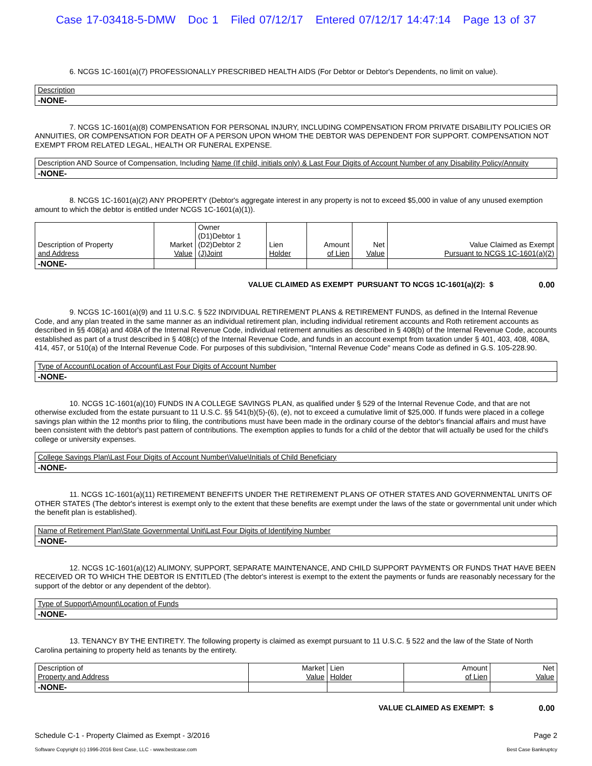Case 17-03418-5-DMW Doc 1 Filed 07/12/17 Entered 07/12/17 14:47:14 Page 13 of 37
6. NCGS 1C-1601(a)(7) PROFESSIONALLY PRESCRIBED HEALTH AIDS (For Debtor or Debtor's Dependents, no limit on value).
| Description |
| --- |
| -NONE- |
7. NCGS 1C-1601(a)(8) COMPENSATION FOR PERSONAL INJURY, INCLUDING COMPENSATION FROM PRIVATE DISABILITY POLICIES OR ANNUITIES, OR COMPENSATION FOR DEATH OF A PERSON UPON WHOM THE DEBTOR WAS DEPENDENT FOR SUPPORT. COMPENSATION NOT EXEMPT FROM RELATED LEGAL, HEALTH OR FUNERAL EXPENSE.
| Description AND Source of Compensation, Including Name (If child, initials only) & Last Four Digits of Account Number of any Disability Policy/Annuity |
| --- |
| -NONE- |
8. NCGS 1C-1601(a)(2) ANY PROPERTY (Debtor's aggregate interest in any property is not to exceed $5,000 in value of any unused exemption amount to which the debtor is entitled under NCGS 1C-1601(a)(1)).
| Description of Property and Address | Market Value | Owner (D1)Debtor 1 (D2)Debtor 2 (J)Joint | Lien Holder | Amount of Lien | Net Value | Value Claimed as Exempt Pursuant to NCGS 1C-1601(a)(2) |
| --- | --- | --- | --- | --- | --- | --- |
| -NONE- | | | | | | |
VALUE CLAIMED AS EXEMPT PURSUANT TO NCGS 1C-1601(a)(2): $ 0.00
9. NCGS 1C-1601(a)(9) and 11 U.S.C. § 522 INDIVIDUAL RETIREMENT PLANS & RETIREMENT FUNDS, as defined in the Internal Revenue Code, and any plan treated in the same manner as an individual retirement plan, including individual retirement accounts and Roth retirement accounts as described in §§ 408(a) and 408A of the Internal Revenue Code, individual retirement annuities as described in § 408(b) of the Internal Revenue Code, accounts established as part of a trust described in § 408(c) of the Internal Revenue Code, and funds in an account exempt from taxation under § 401, 403, 408, 408A, 414, 457, or 510(a) of the Internal Revenue Code. For purposes of this subdivision, "Internal Revenue Code" means Code as defined in G.S. 105-228.90.
| Type of Account\Location of Account\Last Four Digits of Account Number |
| --- |
| -NONE- |
10. NCGS 1C-1601(a)(10) FUNDS IN A COLLEGE SAVINGS PLAN, as qualified under § 529 of the Internal Revenue Code, and that are not otherwise excluded from the estate pursuant to 11 U.S.C. §§ 541(b)(5)-(6), (e), not to exceed a cumulative limit of $25,000. If funds were placed in a college savings plan within the 12 months prior to filing, the contributions must have been made in the ordinary course of the debtor's financial affairs and must have been consistent with the debtor's past pattern of contributions. The exemption applies to funds for a child of the debtor that will actually be used for the child's college or university expenses.
| College Savings Plan\Last Four Digits of Account Number\Value\Initials of Child Beneficiary |
| --- |
| -NONE- |
11. NCGS 1C-1601(a)(11) RETIREMENT BENEFITS UNDER THE RETIREMENT PLANS OF OTHER STATES AND GOVERNMENTAL UNITS OF OTHER STATES (The debtor's interest is exempt only to the extent that these benefits are exempt under the laws of the state or governmental unit under which the benefit plan is established).
| Name of Retirement Plan\State Governmental Unit\Last Four Digits of Identifying Number |
| --- |
| -NONE- |
12. NCGS 1C-1601(a)(12) ALIMONY, SUPPORT, SEPARATE MAINTENANCE, AND CHILD SUPPORT PAYMENTS OR FUNDS THAT HAVE BEEN RECEIVED OR TO WHICH THE DEBTOR IS ENTITLED (The debtor's interest is exempt to the extent the payments or funds are reasonably necessary for the support of the debtor or any dependent of the debtor).
| Type of Support\Amount\Location of Funds |
| --- |
| -NONE- |
13. TENANCY BY THE ENTIRETY. The following property is claimed as exempt pursuant to 11 U.S.C. § 522 and the law of the State of North Carolina pertaining to property held as tenants by the entirety.
| Description of Property and Address | Market Value | Lien Holder | Amount of Lien | Net Value |
| --- | --- | --- | --- | --- |
| -NONE- | | | | |
VALUE CLAIMED AS EXEMPT: $ 0.00
Schedule C-1 - Property Claimed as Exempt - 3/2016 Page 2
Software Copyright (c) 1996-2016 Best Case, LLC - www.bestcase.com Best Case Bankruptcy